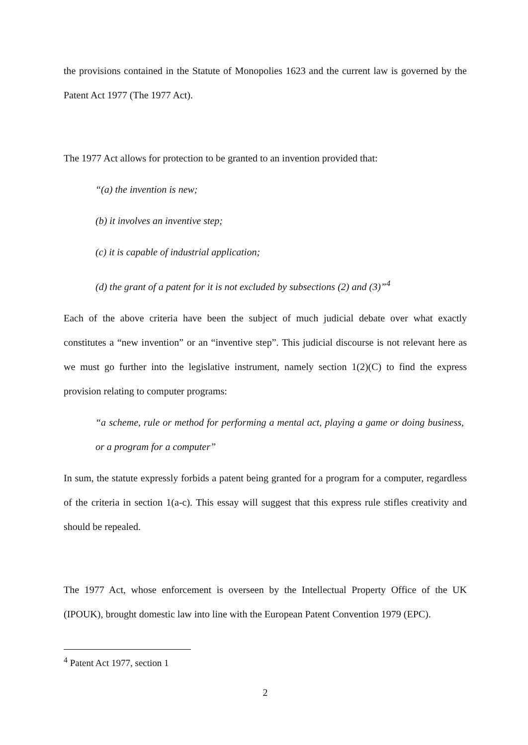the provisions contained in the Statute of Monopolies 1623 and the current law is governed by the Patent Act 1977 (The 1977 Act).
The 1977 Act allows for protection to be granted to an invention provided that:
“(a) the invention is new;
(b) it involves an inventive step;
(c) it is capable of industrial application;
(d) the grant of a patent for it is not excluded by subsections (2) and (3)”<sup>4</sup>
Each of the above criteria have been the subject of much judicial debate over what exactly constitutes a “new invention” or an “inventive step”. This judicial discourse is not relevant here as we must go further into the legislative instrument, namely section 1(2)(C) to find the express provision relating to computer programs:
“a scheme, rule or method for performing a mental act, playing a game or doing business, or a program for a computer”
In sum, the statute expressly forbids a patent being granted for a program for a computer, regardless of the criteria in section 1(a-c). This essay will suggest that this express rule stifles creativity and should be repealed.
The 1977 Act, whose enforcement is overseen by the Intellectual Property Office of the UK (IPOUK), brought domestic law into line with the European Patent Convention 1979 (EPC).
<sup>4</sup> Patent Act 1977, section 1
2